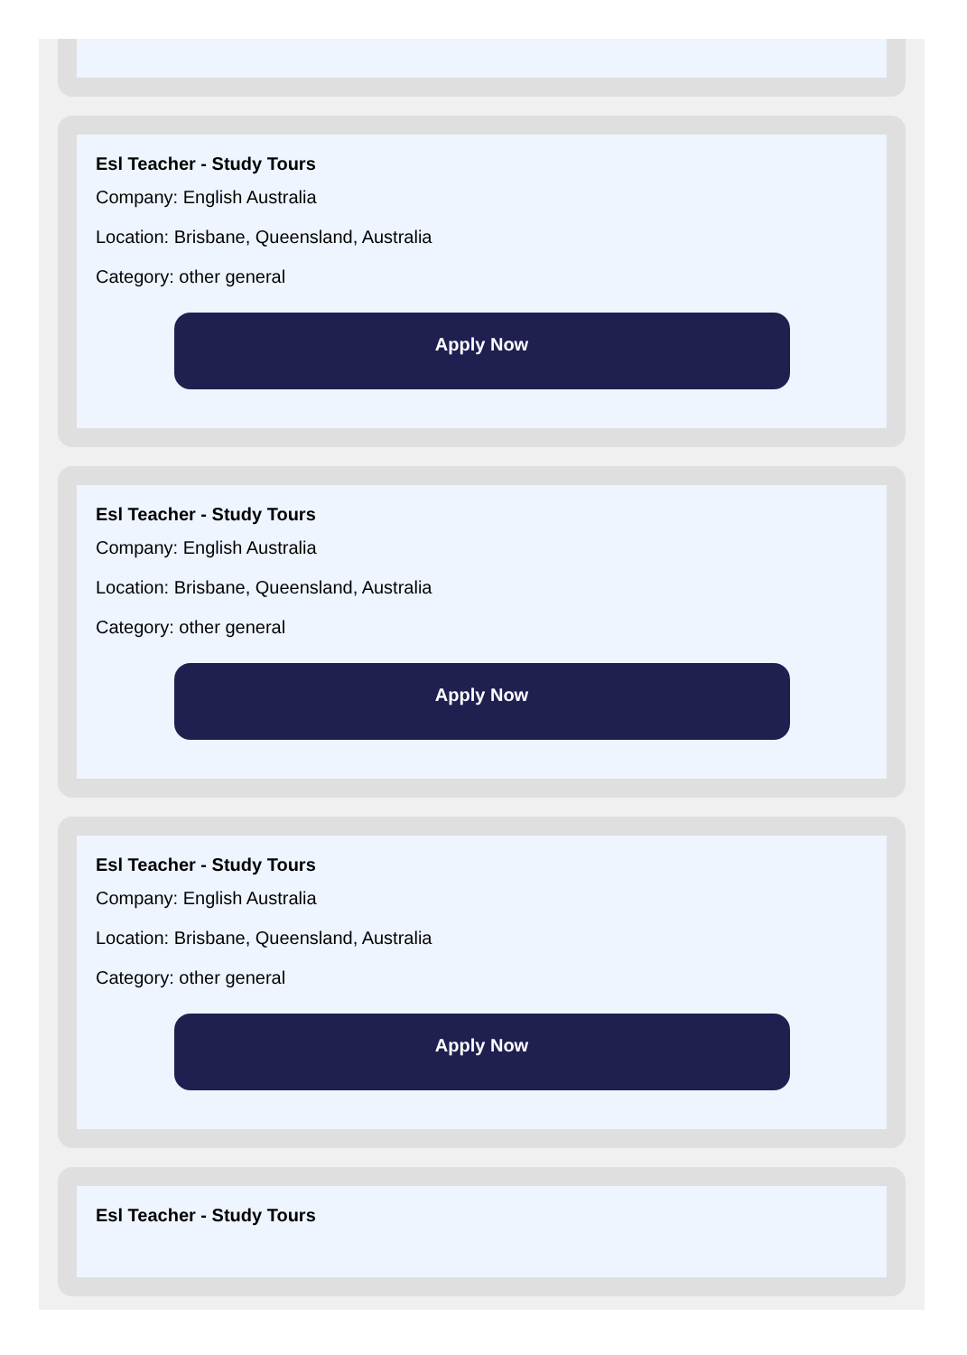Esl Teacher - Study Tours
Company: English Australia
Location: Brisbane, Queensland, Australia
Category: other general
Apply Now
Esl Teacher - Study Tours
Company: English Australia
Location: Brisbane, Queensland, Australia
Category: other general
Apply Now
Esl Teacher - Study Tours
Company: English Australia
Location: Brisbane, Queensland, Australia
Category: other general
Apply Now
Esl Teacher - Study Tours